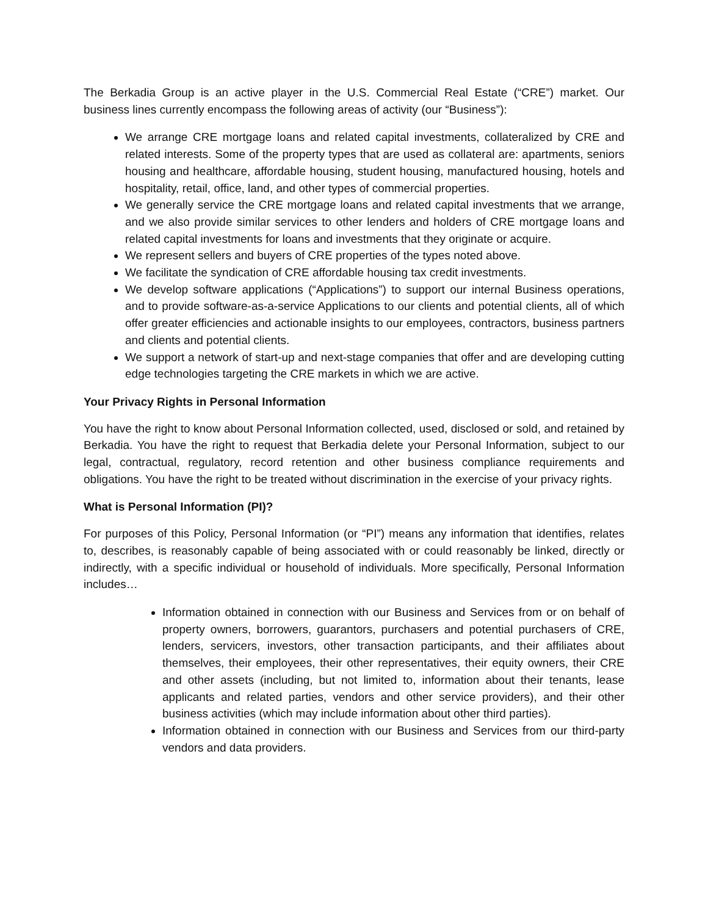The Berkadia Group is an active player in the U.S. Commercial Real Estate (“CRE”) market. Our business lines currently encompass the following areas of activity (our “Business”):
We arrange CRE mortgage loans and related capital investments, collateralized by CRE and related interests. Some of the property types that are used as collateral are: apartments, seniors housing and healthcare, affordable housing, student housing, manufactured housing, hotels and hospitality, retail, office, land, and other types of commercial properties.
We generally service the CRE mortgage loans and related capital investments that we arrange, and we also provide similar services to other lenders and holders of CRE mortgage loans and related capital investments for loans and investments that they originate or acquire.
We represent sellers and buyers of CRE properties of the types noted above.
We facilitate the syndication of CRE affordable housing tax credit investments.
We develop software applications (“Applications”) to support our internal Business operations, and to provide software-as-a-service Applications to our clients and potential clients, all of which offer greater efficiencies and actionable insights to our employees, contractors, business partners and clients and potential clients.
We support a network of start-up and next-stage companies that offer and are developing cutting edge technologies targeting the CRE markets in which we are active.
Your Privacy Rights in Personal Information
You have the right to know about Personal Information collected, used, disclosed or sold, and retained by Berkadia. You have the right to request that Berkadia delete your Personal Information, subject to our legal, contractual, regulatory, record retention and other business compliance requirements and obligations. You have the right to be treated without discrimination in the exercise of your privacy rights.
What is Personal Information (PI)?
For purposes of this Policy, Personal Information (or “PI”) means any information that identifies, relates to, describes, is reasonably capable of being associated with or could reasonably be linked, directly or indirectly, with a specific individual or household of individuals. More specifically, Personal Information includes…
Information obtained in connection with our Business and Services from or on behalf of property owners, borrowers, guarantors, purchasers and potential purchasers of CRE, lenders, servicers, investors, other transaction participants, and their affiliates about themselves, their employees, their other representatives, their equity owners, their CRE and other assets (including, but not limited to, information about their tenants, lease applicants and related parties, vendors and other service providers), and their other business activities (which may include information about other third parties).
Information obtained in connection with our Business and Services from our third-party vendors and data providers.